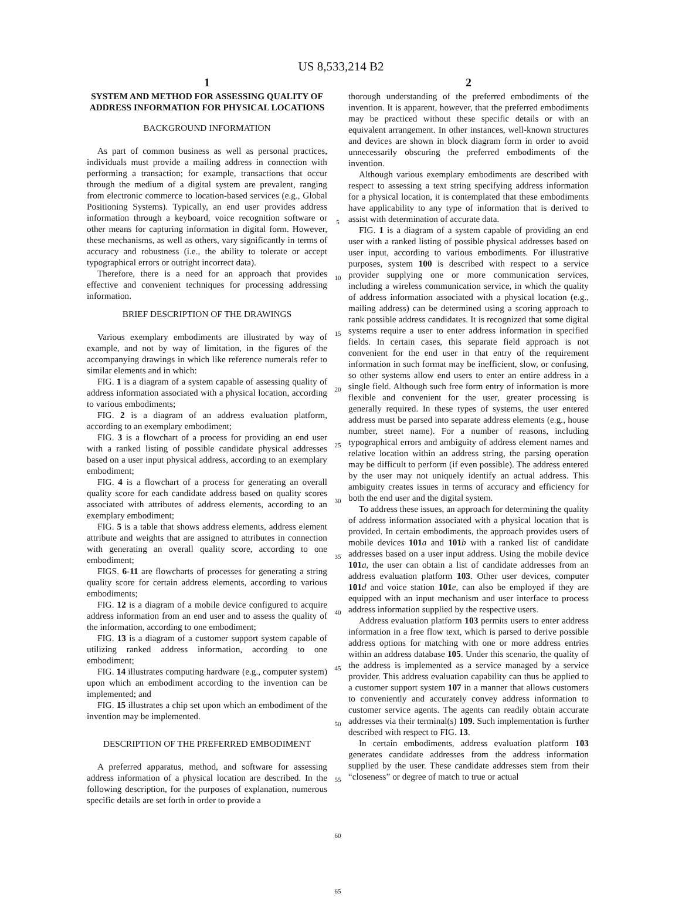US 8,533,214 B2
1
SYSTEM AND METHOD FOR ASSESSING QUALITY OF ADDRESS INFORMATION FOR PHYSICAL LOCATIONS
BACKGROUND INFORMATION
As part of common business as well as personal practices, individuals must provide a mailing address in connection with performing a transaction; for example, transactions that occur through the medium of a digital system are prevalent, ranging from electronic commerce to location-based services (e.g., Global Positioning Systems). Typically, an end user provides address information through a keyboard, voice recognition software or other means for capturing information in digital form. However, these mechanisms, as well as others, vary significantly in terms of accuracy and robustness (i.e., the ability to tolerate or accept typographical errors or outright incorrect data).
Therefore, there is a need for an approach that provides effective and convenient techniques for processing addressing information.
BRIEF DESCRIPTION OF THE DRAWINGS
Various exemplary embodiments are illustrated by way of example, and not by way of limitation, in the figures of the accompanying drawings in which like reference numerals refer to similar elements and in which:
FIG. 1 is a diagram of a system capable of assessing quality of address information associated with a physical location, according to various embodiments;
FIG. 2 is a diagram of an address evaluation platform, according to an exemplary embodiment;
FIG. 3 is a flowchart of a process for providing an end user with a ranked listing of possible candidate physical addresses based on a user input physical address, according to an exemplary embodiment;
FIG. 4 is a flowchart of a process for generating an overall quality score for each candidate address based on quality scores associated with attributes of address elements, according to an exemplary embodiment;
FIG. 5 is a table that shows address elements, address element attribute and weights that are assigned to attributes in connection with generating an overall quality score, according to one embodiment;
FIGS. 6-11 are flowcharts of processes for generating a string quality score for certain address elements, according to various embodiments;
FIG. 12 is a diagram of a mobile device configured to acquire address information from an end user and to assess the quality of the information, according to one embodiment;
FIG. 13 is a diagram of a customer support system capable of utilizing ranked address information, according to one embodiment;
FIG. 14 illustrates computing hardware (e.g., computer system) upon which an embodiment according to the invention can be implemented; and
FIG. 15 illustrates a chip set upon which an embodiment of the invention may be implemented.
DESCRIPTION OF THE PREFERRED EMBODIMENT
A preferred apparatus, method, and software for assessing address information of a physical location are described. In the following description, for the purposes of explanation, numerous specific details are set forth in order to provide a
5
10
15
20
25
30
35
40
45
50
55
60
65
2
thorough understanding of the preferred embodiments of the invention. It is apparent, however, that the preferred embodiments may be practiced without these specific details or with an equivalent arrangement. In other instances, well-known structures and devices are shown in block diagram form in order to avoid unnecessarily obscuring the preferred embodiments of the invention.
Although various exemplary embodiments are described with respect to assessing a text string specifying address information for a physical location, it is contemplated that these embodiments have applicability to any type of information that is derived to assist with determination of accurate data.
FIG. 1 is a diagram of a system capable of providing an end user with a ranked listing of possible physical addresses based on user input, according to various embodiments. For illustrative purposes, system 100 is described with respect to a service provider supplying one or more communication services, including a wireless communication service, in which the quality of address information associated with a physical location (e.g., mailing address) can be determined using a scoring approach to rank possible address candidates. It is recognized that some digital systems require a user to enter address information in specified fields. In certain cases, this separate field approach is not convenient for the end user in that entry of the requirement information in such format may be inefficient, slow, or confusing, so other systems allow end users to enter an entire address in a single field. Although such free form entry of information is more flexible and convenient for the user, greater processing is generally required. In these types of systems, the user entered address must be parsed into separate address elements (e.g., house number, street name). For a number of reasons, including typographical errors and ambiguity of address element names and relative location within an address string, the parsing operation may be difficult to perform (if even possible). The address entered by the user may not uniquely identify an actual address. This ambiguity creates issues in terms of accuracy and efficiency for both the end user and the digital system.
To address these issues, an approach for determining the quality of address information associated with a physical location that is provided. In certain embodiments, the approach provides users of mobile devices 101 a and 101 b with a ranked list of candidate addresses based on a user input address. Using the mobile device 101 a, the user can obtain a list of candidate addresses from an address evaluation platform 103. Other user devices, computer 101 d and voice station 101 e, can also be employed if they are equipped with an input mechanism and user interface to process address information supplied by the respective users.
Address evaluation platform 103 permits users to enter address information in a free flow text, which is parsed to derive possible address options for matching with one or more address entries within an address database 105. Under this scenario, the quality of the address is implemented as a service managed by a service provider. This address evaluation capability can thus be applied to a customer support system 107 in a manner that allows customers to conveniently and accurately convey address information to customer service agents. The agents can readily obtain accurate addresses via their terminal(s) 109. Such implementation is further described with respect to FIG. 13.
In certain embodiments, address evaluation platform 103 generates candidate addresses from the address information supplied by the user. These candidate addresses stem from their “closeness” or degree of match to true or actual